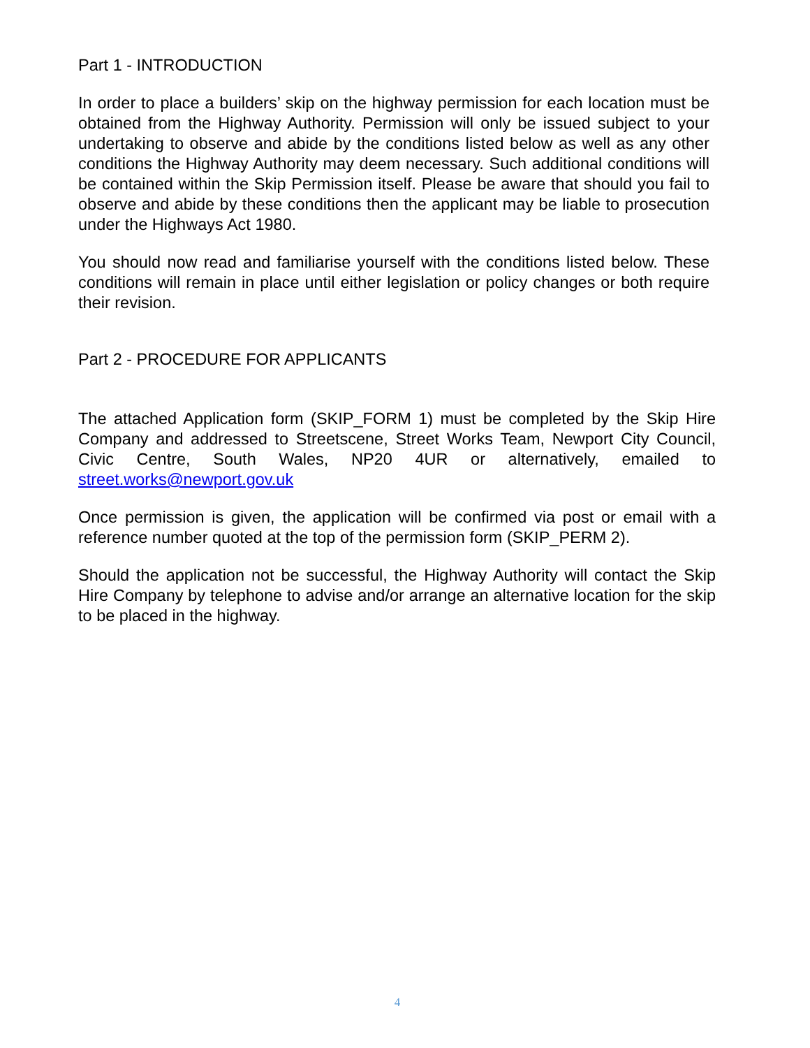Part 1 - INTRODUCTION
In order to place a builders’ skip on the highway permission for each location must be obtained from the Highway Authority. Permission will only be issued subject to your undertaking to observe and abide by the conditions listed below as well as any other conditions the Highway Authority may deem necessary. Such additional conditions will be contained within the Skip Permission itself. Please be aware that should you fail to observe and abide by these conditions then the applicant may be liable to prosecution under the Highways Act 1980.
You should now read and familiarise yourself with the conditions listed below. These conditions will remain in place until either legislation or policy changes or both require their revision.
Part 2 - PROCEDURE FOR APPLICANTS
The attached Application form (SKIP_FORM 1) must be completed by the Skip Hire Company and addressed to Streetscene, Street Works Team, Newport City Council, Civic Centre, South Wales, NP20 4UR or alternatively, emailed to street.works@newport.gov.uk
Once permission is given, the application will be confirmed via post or email with a reference number quoted at the top of the permission form (SKIP_PERM 2).
Should the application not be successful, the Highway Authority will contact the Skip Hire Company by telephone to advise and/or arrange an alternative location for the skip to be placed in the highway.
4